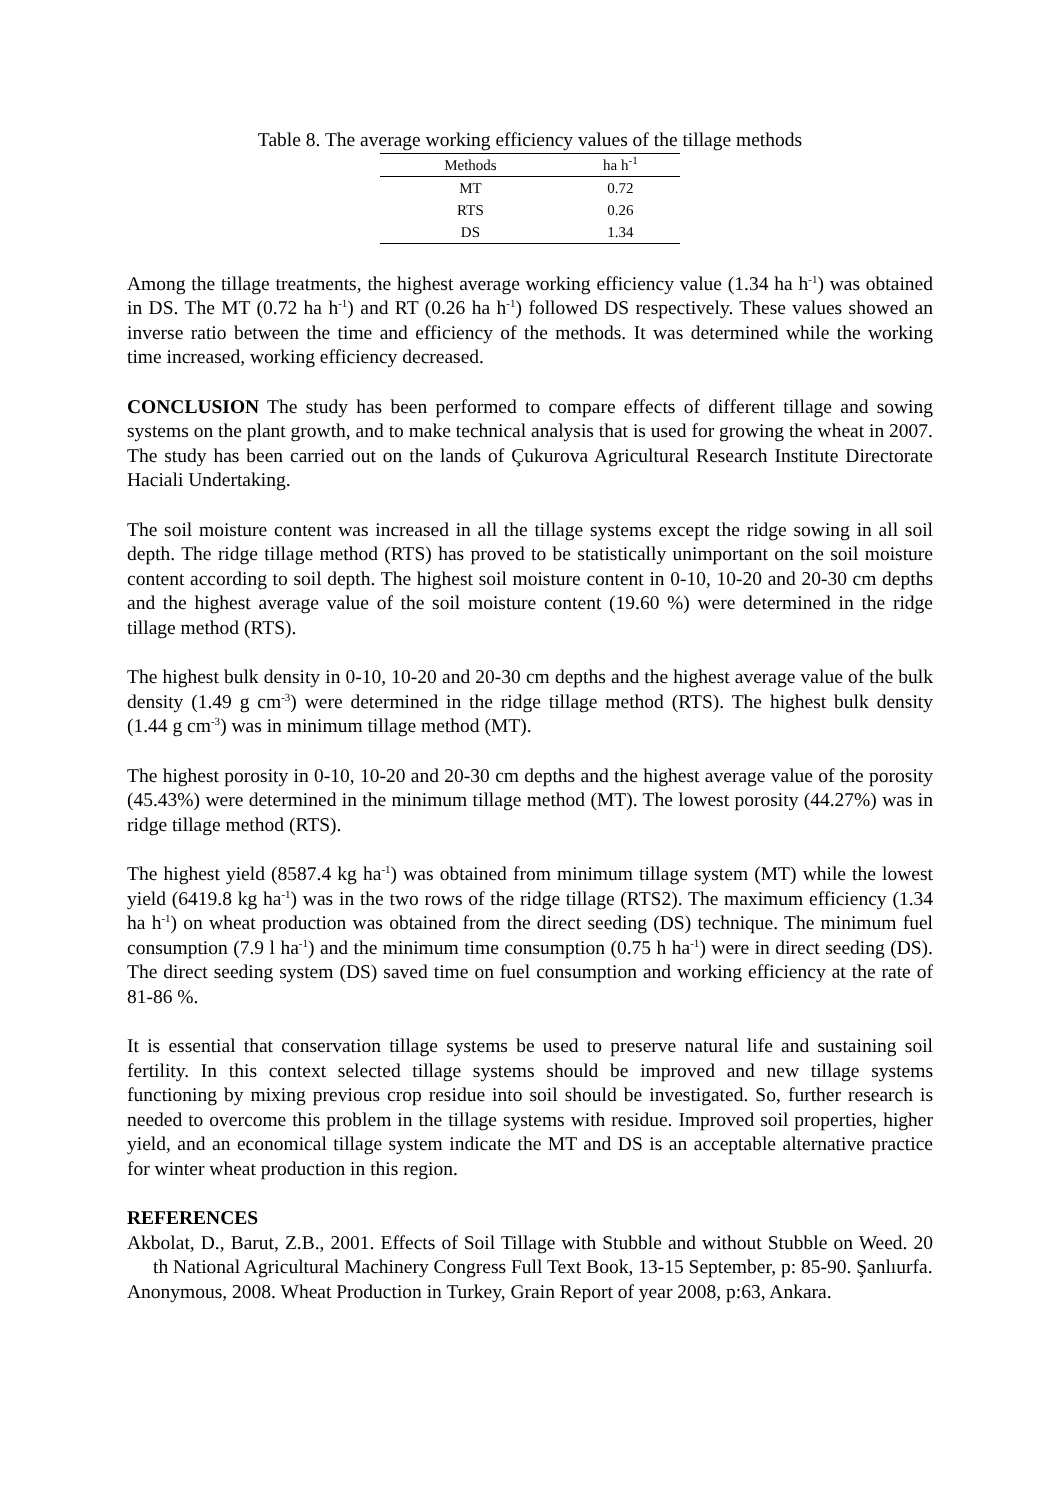Table 8. The average working efficiency values of the tillage methods
| Methods | ha h<sup>-1</sup> |
| --- | --- |
| MT | 0.72 |
| RTS | 0.26 |
| DS | 1.34 |
Among the tillage treatments, the highest average working efficiency value (1.34 ha h<sup>-1</sup>) was obtained in DS. The MT (0.72 ha h<sup>-1</sup>) and RT (0.26 ha h<sup>-1</sup>) followed DS respectively. These values showed an inverse ratio between the time and efficiency of the methods. It was determined while the working time increased, working efficiency decreased.
CONCLUSION The study has been performed to compare effects of different tillage and sowing systems on the plant growth, and to make technical analysis that is used for growing the wheat in 2007. The study has been carried out on the lands of Çukurova Agricultural Research Institute Directorate Haciali Undertaking.
The soil moisture content was increased in all the tillage systems except the ridge sowing in all soil depth. The ridge tillage method (RTS) has proved to be statistically unimportant on the soil moisture content according to soil depth. The highest soil moisture content in 0-10, 10-20 and 20-30 cm depths and the highest average value of the soil moisture content (19.60 %) were determined in the ridge tillage method (RTS).
The highest bulk density in 0-10, 10-20 and 20-30 cm depths and the highest average value of the bulk density (1.49 g cm<sup>-3</sup>) were determined in the ridge tillage method (RTS). The highest bulk density (1.44 g cm<sup>-3</sup>) was in minimum tillage method (MT).
The highest porosity in 0-10, 10-20 and 20-30 cm depths and the highest average value of the porosity (45.43%) were determined in the minimum tillage method (MT). The lowest porosity (44.27%) was in ridge tillage method (RTS).
The highest yield (8587.4 kg ha<sup>-1</sup>) was obtained from minimum tillage system (MT) while the lowest yield (6419.8 kg ha<sup>-1</sup>) was in the two rows of the ridge tillage (RTS2). The maximum efficiency (1.34 ha h<sup>-1</sup>) on wheat production was obtained from the direct seeding (DS) technique. The minimum fuel consumption (7.9 l ha<sup>-1</sup>) and the minimum time consumption (0.75 h ha<sup>-1</sup>) were in direct seeding (DS). The direct seeding system (DS) saved time on fuel consumption and working efficiency at the rate of 81-86 %.
It is essential that conservation tillage systems be used to preserve natural life and sustaining soil fertility. In this context selected tillage systems should be improved and new tillage systems functioning by mixing previous crop residue into soil should be investigated. So, further research is needed to overcome this problem in the tillage systems with residue. Improved soil properties, higher yield, and an economical tillage system indicate the MT and DS is an acceptable alternative practice for winter wheat production in this region.
REFERENCES
Akbolat, D., Barut, Z.B., 2001. Effects of Soil Tillage with Stubble and without Stubble on Weed. 20 th National Agricultural Machinery Congress Full Text Book, 13-15 September, p: 85-90. Şanlıurfa.
Anonymous, 2008. Wheat Production in Turkey, Grain Report of year 2008, p:63, Ankara.